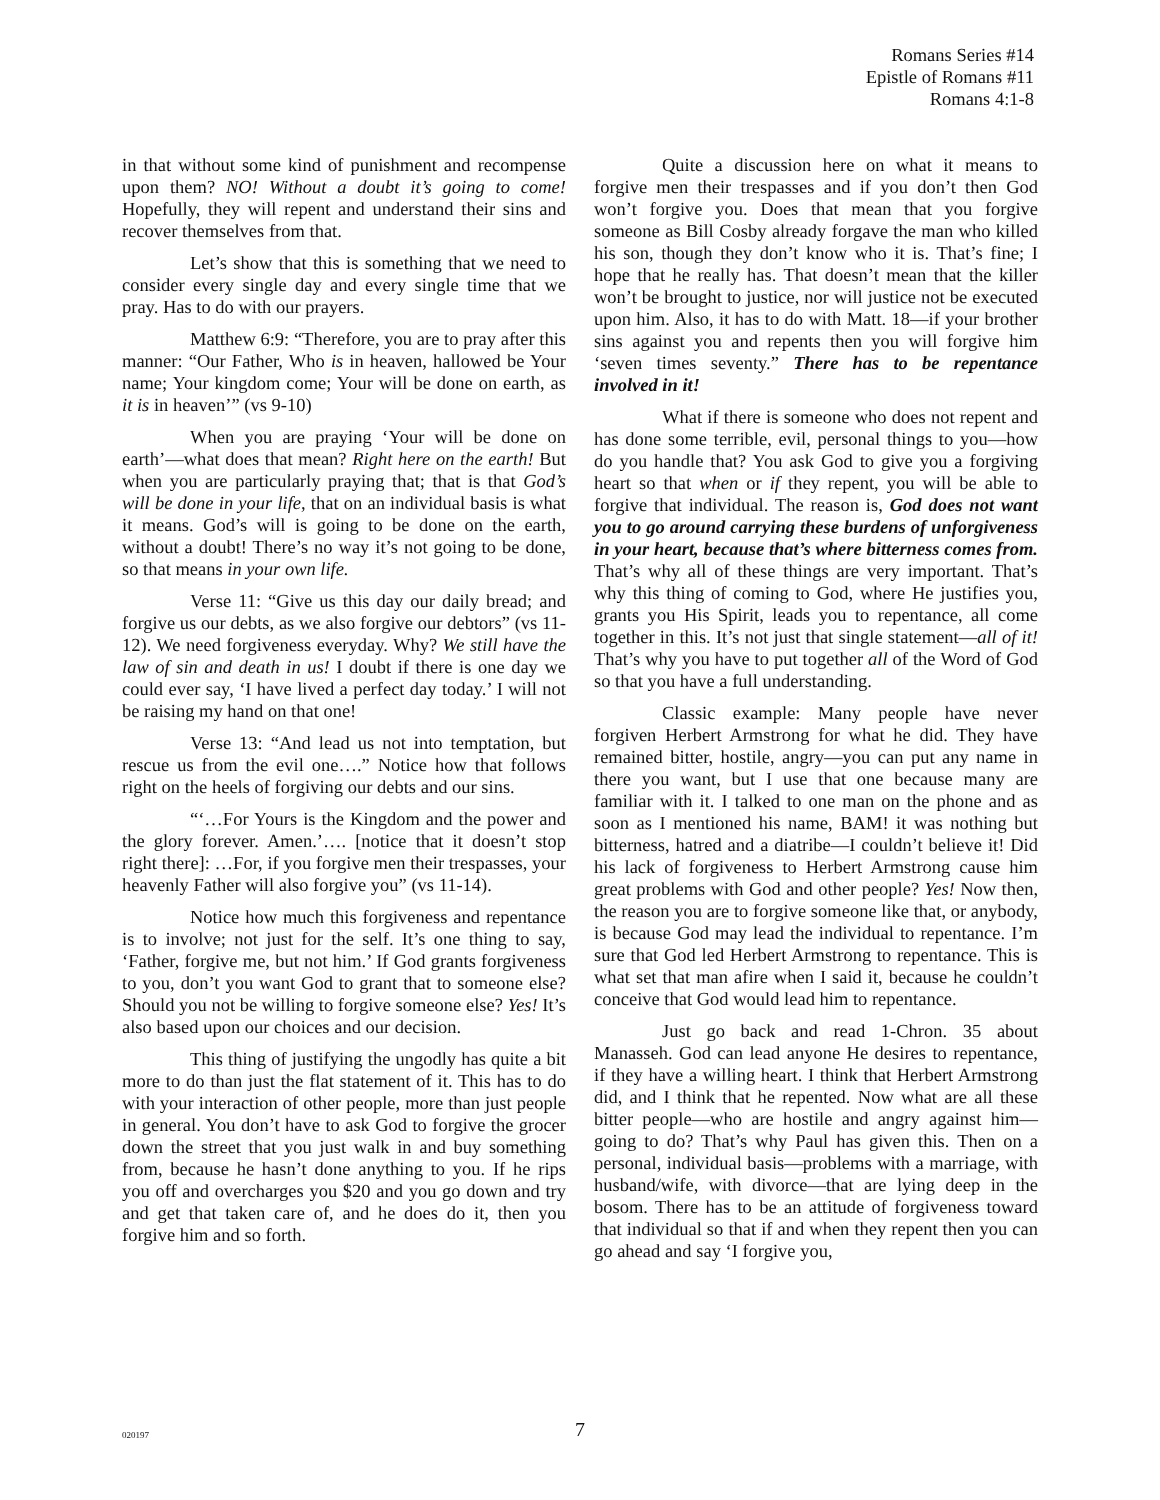Romans Series #14
Epistle of Romans #11
Romans 4:1-8
in that without some kind of punishment and recompense upon them? NO! Without a doubt it’s going to come! Hopefully, they will repent and understand their sins and recover themselves from that.
Let’s show that this is something that we need to consider every single day and every single time that we pray. Has to do with our prayers.
Matthew 6:9: “Therefore, you are to pray after this manner: “Our Father, Who is in heaven, hallowed be Your name; Your kingdom come; Your will be done on earth, as it is in heaven’” (vs 9-10)
When you are praying ‘Your will be done on earth’—what does that mean? Right here on the earth! But when you are particularly praying that; that is that God’s will be done in your life, that on an individual basis is what it means. God’s will is going to be done on the earth, without a doubt! There’s no way it’s not going to be done, so that means in your own life.
Verse 11: “Give us this day our daily bread; and forgive us our debts, as we also forgive our debtors” (vs 11-12). We need forgiveness everyday. Why? We still have the law of sin and death in us! I doubt if there is one day we could ever say, ‘I have lived a perfect day today.’ I will not be raising my hand on that one!
Verse 13: “And lead us not into temptation, but rescue us from the evil one….” Notice how that follows right on the heels of forgiving our debts and our sins.
“‘…For Yours is the Kingdom and the power and the glory forever. Amen.’…. [notice that it doesn’t stop right there]: …For, if you forgive men their trespasses, your heavenly Father will also forgive you” (vs 11-14).
Notice how much this forgiveness and repentance is to involve; not just for the self. It’s one thing to say, ‘Father, forgive me, but not him.’ If God grants forgiveness to you, don’t you want God to grant that to someone else? Should you not be willing to forgive someone else? Yes! It’s also based upon our choices and our decision.
This thing of justifying the ungodly has quite a bit more to do than just the flat statement of it. This has to do with your interaction of other people, more than just people in general. You don’t have to ask God to forgive the grocer down the street that you just walk in and buy something from, because he hasn’t done anything to you. If he rips you off and overcharges you $20 and you go down and try and get that taken care of, and he does do it, then you forgive him and so forth.
Quite a discussion here on what it means to forgive men their trespasses and if you don’t then God won’t forgive you. Does that mean that you forgive someone as Bill Cosby already forgave the man who killed his son, though they don’t know who it is. That’s fine; I hope that he really has. That doesn’t mean that the killer won’t be brought to justice, nor will justice not be executed upon him. Also, it has to do with Matt. 18—if your brother sins against you and repents then you will forgive him ‘seven times seventy.” There has to be repentance involved in it!
What if there is someone who does not repent and has done some terrible, evil, personal things to you—how do you handle that? You ask God to give you a forgiving heart so that when or if they repent, you will be able to forgive that individual. The reason is, God does not want you to go around carrying these burdens of unforgiveness in your heart, because that’s where bitterness comes from. That’s why all of these things are very important. That’s why this thing of coming to God, where He justifies you, grants you His Spirit, leads you to repentance, all come together in this. It’s not just that single statement—all of it! That’s why you have to put together all of the Word of God so that you have a full understanding.
Classic example: Many people have never forgiven Herbert Armstrong for what he did. They have remained bitter, hostile, angry—you can put any name in there you want, but I use that one because many are familiar with it. I talked to one man on the phone and as soon as I mentioned his name, BAM! it was nothing but bitterness, hatred and a diatribe—I couldn’t believe it! Did his lack of forgiveness to Herbert Armstrong cause him great problems with God and other people? Yes! Now then, the reason you are to forgive someone like that, or anybody, is because God may lead the individual to repentance. I’m sure that God led Herbert Armstrong to repentance. This is what set that man afire when I said it, because he couldn’t conceive that God would lead him to repentance.
Just go back and read 1-Chron. 35 about Manasseh. God can lead anyone He desires to repentance, if they have a willing heart. I think that Herbert Armstrong did, and I think that he repented. Now what are all these bitter people—who are hostile and angry against him—going to do? That’s why Paul has given this. Then on a personal, individual basis—problems with a marriage, with husband/wife, with divorce—that are lying deep in the bosom. There has to be an attitude of forgiveness toward that individual so that if and when they repent then you can go ahead and say ‘I forgive you,
020197
7